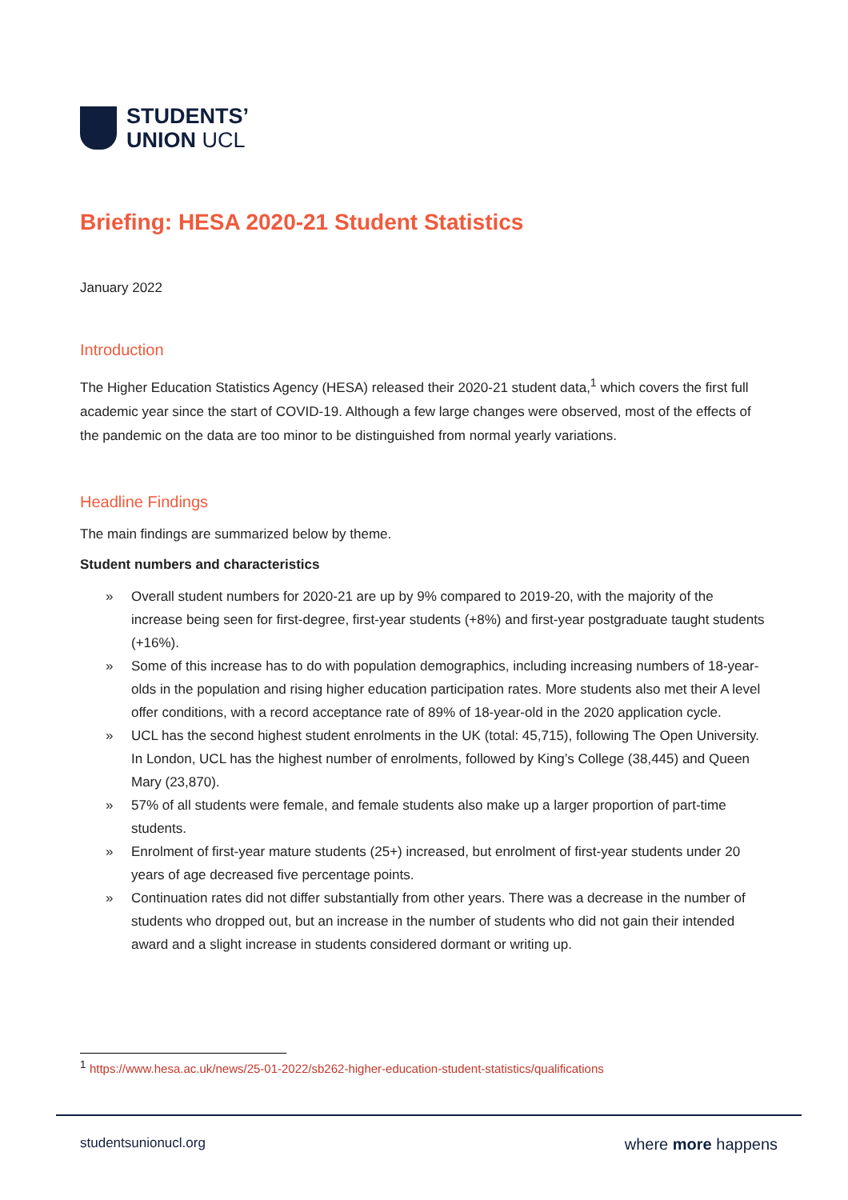STUDENTS’
UNION UCL
Briefing: HESA 2020-21 Student Statistics
January 2022
Introduction
The Higher Education Statistics Agency (HESA) released their 2020-21 student data,<sup>1</sup> which covers the first full academic year since the start of COVID-19. Although a few large changes were observed, most of the effects of the pandemic on the data are too minor to be distinguished from normal yearly variations.
Headline Findings
The main findings are summarized below by theme.
Student numbers and characteristics
» Overall student numbers for 2020-21 are up by 9% compared to 2019-20, with the majority of the increase being seen for first-degree, first-year students (+8%) and first-year postgraduate taught students (+16%).
» Some of this increase has to do with population demographics, including increasing numbers of 18-year-olds in the population and rising higher education participation rates. More students also met their A level offer conditions, with a record acceptance rate of 89% of 18-year-old in the 2020 application cycle.
» UCL has the second highest student enrolments in the UK (total: 45,715), following The Open University. In London, UCL has the highest number of enrolments, followed by King’s College (38,445) and Queen Mary (23,870).
» 57% of all students were female, and female students also make up a larger proportion of part-time students.
» Enrolment of first-year mature students (25+) increased, but enrolment of first-year students under 20 years of age decreased five percentage points.
» Continuation rates did not differ substantially from other years. There was a decrease in the number of students who dropped out, but an increase in the number of students who did not gain their intended award and a slight increase in students considered dormant or writing up.
<sup>1</sup> https://www.hesa.ac.uk/news/25-01-2022/sb262-higher-education-student-statistics/qualifications
studentsunionucl.org where more happens